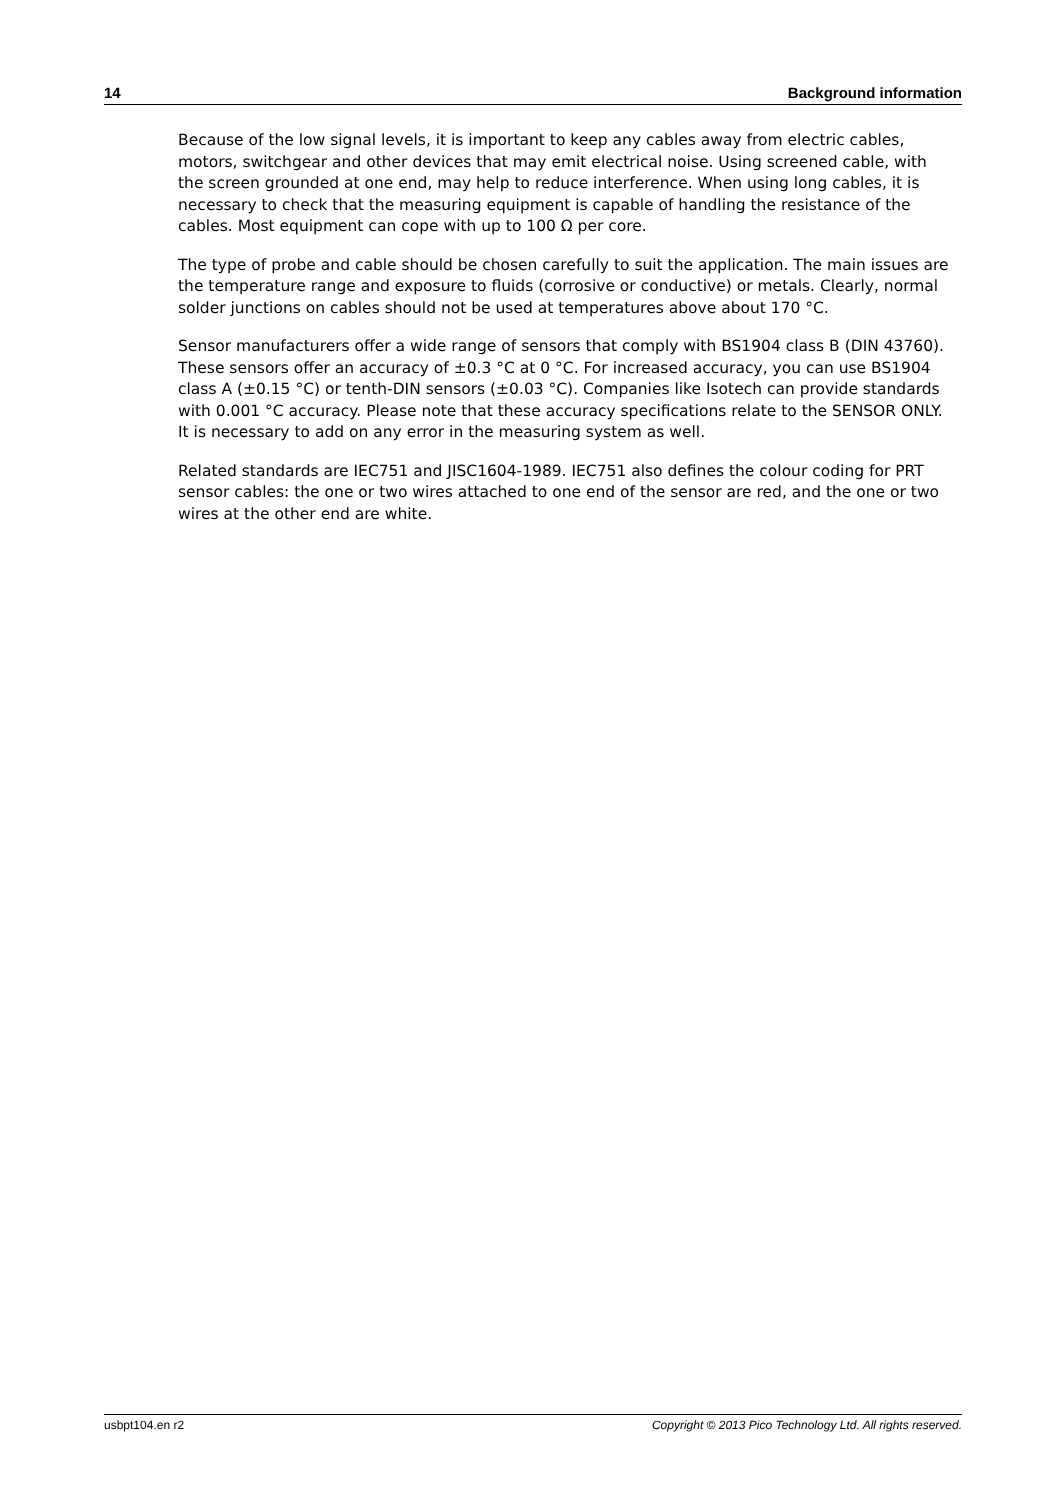14 Background information
Because of the low signal levels, it is important to keep any cables away from electric cables, motors, switchgear and other devices that may emit electrical noise. Using screened cable, with the screen grounded at one end, may help to reduce interference. When using long cables, it is necessary to check that the measuring equipment is capable of handling the resistance of the cables. Most equipment can cope with up to 100 Ω per core.
The type of probe and cable should be chosen carefully to suit the application. The main issues are the temperature range and exposure to fluids (corrosive or conductive) or metals. Clearly, normal solder junctions on cables should not be used at temperatures above about 170 °C.
Sensor manufacturers offer a wide range of sensors that comply with BS1904 class B (DIN 43760). These sensors offer an accuracy of ±0.3 °C at 0 °C. For increased accuracy, you can use BS1904 class A (±0.15 °C) or tenth-DIN sensors (±0.03 °C). Companies like Isotech can provide standards with 0.001 °C accuracy. Please note that these accuracy specifications relate to the SENSOR ONLY. It is necessary to add on any error in the measuring system as well.
Related standards are IEC751 and JISC1604-1989. IEC751 also defines the colour coding for PRT sensor cables: the one or two wires attached to one end of the sensor are red, and the one or two wires at the other end are white.
usbpt104.en r2 Copyright © 2013 Pico Technology Ltd. All rights reserved.